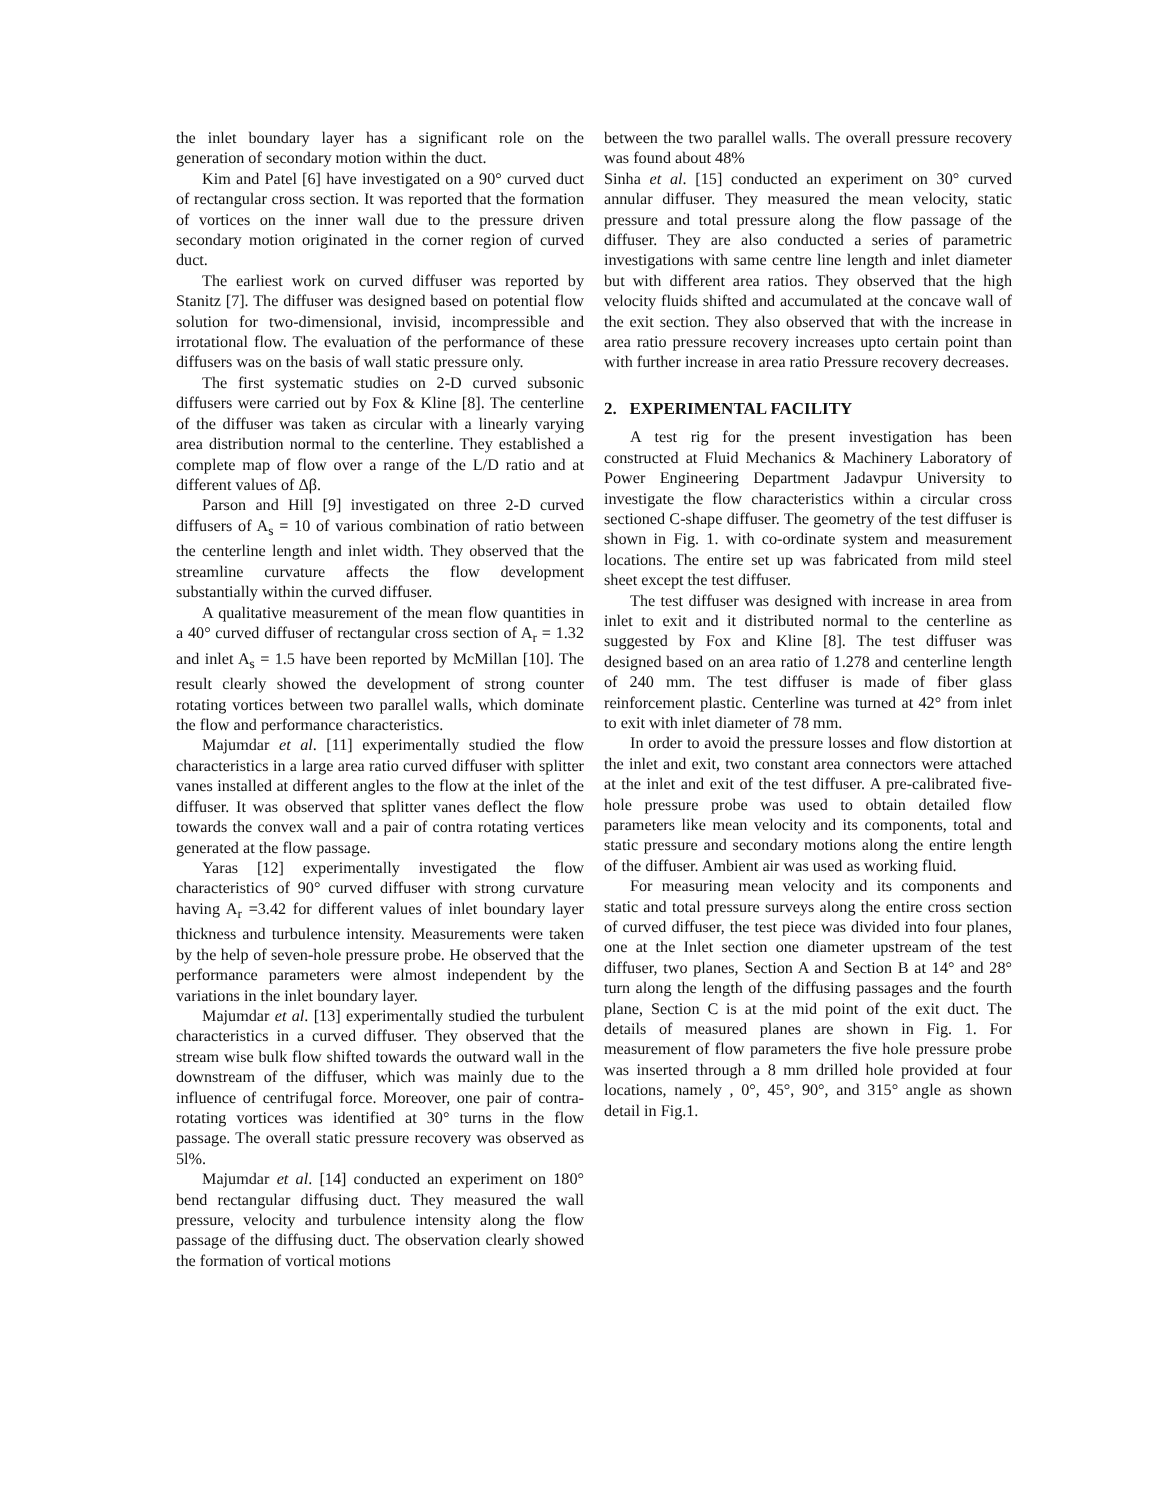the inlet boundary layer has a significant role on the generation of secondary motion within the duct.
Kim and Patel [6] have investigated on a 90° curved duct of rectangular cross section. It was reported that the formation of vortices on the inner wall due to the pressure driven secondary motion originated in the corner region of curved duct.
The earliest work on curved diffuser was reported by Stanitz [7]. The diffuser was designed based on potential flow solution for two-dimensional, invisid, incompressible and irrotational flow. The evaluation of the performance of these diffusers was on the basis of wall static pressure only.
The first systematic studies on 2-D curved subsonic diffusers were carried out by Fox & Kline [8]. The centerline of the diffuser was taken as circular with a linearly varying area distribution normal to the centerline. They established a complete map of flow over a range of the L/D ratio and at different values of Δβ.
Parson and Hill [9] investigated on three 2-D curved diffusers of A<sub>s</sub> = 10 of various combination of ratio between the centerline length and inlet width. They observed that the streamline curvature affects the flow development substantially within the curved diffuser.
A qualitative measurement of the mean flow quantities in a 40° curved diffuser of rectangular cross section of A<sub>r</sub> = 1.32 and inlet A<sub>s</sub> = 1.5 have been reported by McMillan [10]. The result clearly showed the development of strong counter rotating vortices between two parallel walls, which dominate the flow and performance characteristics.
Majumdar et al. [11] experimentally studied the flow characteristics in a large area ratio curved diffuser with splitter vanes installed at different angles to the flow at the inlet of the diffuser. It was observed that splitter vanes deflect the flow towards the convex wall and a pair of contra rotating vertices generated at the flow passage.
Yaras [12] experimentally investigated the flow characteristics of 90° curved diffuser with strong curvature having A<sub>r</sub> =3.42 for different values of inlet boundary layer thickness and turbulence intensity. Measurements were taken by the help of seven-hole pressure probe. He observed that the performance parameters were almost independent by the variations in the inlet boundary layer.
Majumdar et al. [13] experimentally studied the turbulent characteristics in a curved diffuser. They observed that the stream wise bulk flow shifted towards the outward wall in the downstream of the diffuser, which was mainly due to the influence of centrifugal force. Moreover, one pair of contra-rotating vortices was identified at 30° turns in the flow passage. The overall static pressure recovery was observed as 5l%.
Majumdar et al. [14] conducted an experiment on 180° bend rectangular diffusing duct. They measured the wall pressure, velocity and turbulence intensity along the flow passage of the diffusing duct. The observation clearly showed the formation of vortical motions
between the two parallel walls. The overall pressure recovery was found about 48%
Sinha et al. [15] conducted an experiment on 30° curved annular diffuser. They measured the mean velocity, static pressure and total pressure along the flow passage of the diffuser. They are also conducted a series of parametric investigations with same centre line length and inlet diameter but with different area ratios. They observed that the high velocity fluids shifted and accumulated at the concave wall of the exit section. They also observed that with the increase in area ratio pressure recovery increases upto certain point than with further increase in area ratio Pressure recovery decreases.
2. EXPERIMENTAL FACILITY
A test rig for the present investigation has been constructed at Fluid Mechanics & Machinery Laboratory of Power Engineering Department Jadavpur University to investigate the flow characteristics within a circular cross sectioned C-shape diffuser. The geometry of the test diffuser is shown in Fig. 1. with co-ordinate system and measurement locations. The entire set up was fabricated from mild steel sheet except the test diffuser.
The test diffuser was designed with increase in area from inlet to exit and it distributed normal to the centerline as suggested by Fox and Kline [8]. The test diffuser was designed based on an area ratio of 1.278 and centerline length of 240 mm. The test diffuser is made of fiber glass reinforcement plastic. Centerline was turned at 42° from inlet to exit with inlet diameter of 78 mm.
In order to avoid the pressure losses and flow distortion at the inlet and exit, two constant area connectors were attached at the inlet and exit of the test diffuser. A pre-calibrated five-hole pressure probe was used to obtain detailed flow parameters like mean velocity and its components, total and static pressure and secondary motions along the entire length of the diffuser. Ambient air was used as working fluid.
For measuring mean velocity and its components and static and total pressure surveys along the entire cross section of curved diffuser, the test piece was divided into four planes, one at the Inlet section one diameter upstream of the test diffuser, two planes, Section A and Section B at 14° and 28° turn along the length of the diffusing passages and the fourth plane, Section C is at the mid point of the exit duct. The details of measured planes are shown in Fig. 1. For measurement of flow parameters the five hole pressure probe was inserted through a 8 mm drilled hole provided at four locations, namely , 0°, 45°, 90°, and 315° angle as shown detail in Fig.1.